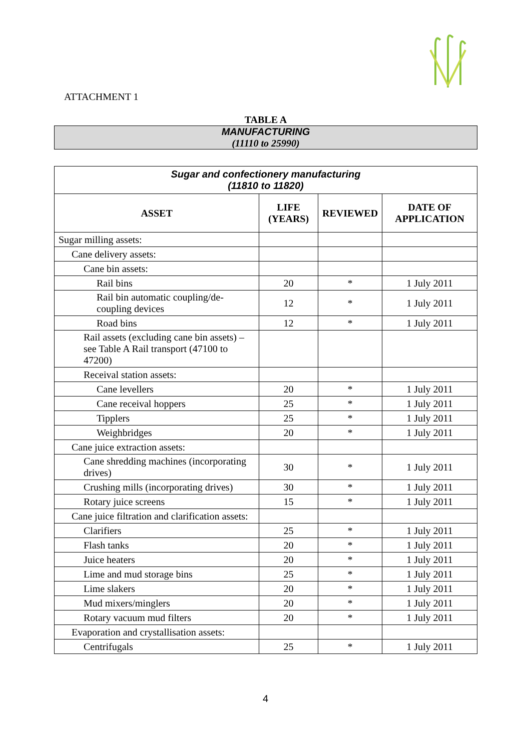ATTACHMENT 1
TABLE A
MANUFACTURING
(11110 to 25990)
| Sugar and confectionery manufacturing (11810 to 11820) | | | |
| --- | --- | --- | --- |
| ASSET | LIFE (YEARS) | REVIEWED | DATE OF APPLICATION |
| Sugar milling assets: | | | |
| Cane delivery assets: | | | |
| Cane bin assets: | | | |
| Rail bins | 20 | * | 1 July 2011 |
| Rail bin automatic coupling/de-coupling devices | 12 | * | 1 July 2011 |
| Road bins | 12 | * | 1 July 2011 |
| Rail assets (excluding cane bin assets) – see Table A Rail transport (47100 to 47200) | | | |
| Receival station assets: | | | |
| Cane levellers | 20 | * | 1 July 2011 |
| Cane receival hoppers | 25 | * | 1 July 2011 |
| Tipplers | 25 | * | 1 July 2011 |
| Weighbridges | 20 | * | 1 July 2011 |
| Cane juice extraction assets: | | | |
| Cane shredding machines (incorporating drives) | 30 | * | 1 July 2011 |
| Crushing mills (incorporating drives) | 30 | * | 1 July 2011 |
| Rotary juice screens | 15 | * | 1 July 2011 |
| Cane juice filtration and clarification assets: | | | |
| Clarifiers | 25 | * | 1 July 2011 |
| Flash tanks | 20 | * | 1 July 2011 |
| Juice heaters | 20 | * | 1 July 2011 |
| Lime and mud storage bins | 25 | * | 1 July 2011 |
| Lime slakers | 20 | * | 1 July 2011 |
| Mud mixers/minglers | 20 | * | 1 July 2011 |
| Rotary vacuum mud filters | 20 | * | 1 July 2011 |
| Evaporation and crystallisation assets: | | | |
| Centrifugals | 25 | * | 1 July 2011 |
4